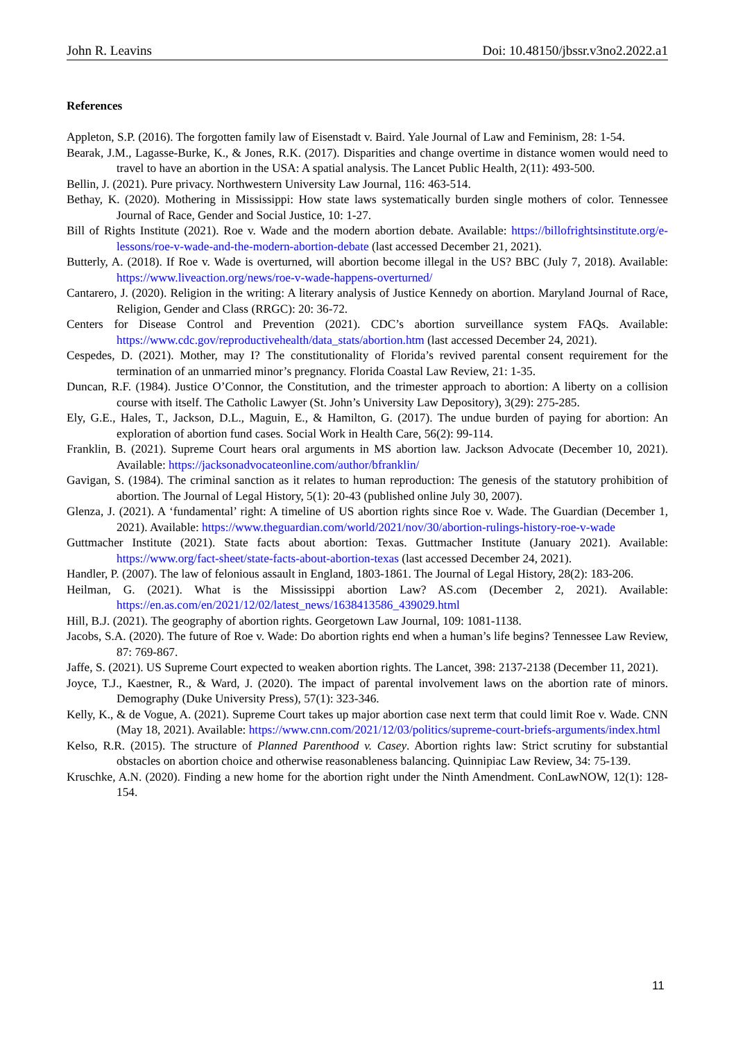John R. Leavins Doi: 10.48150/jbssr.v3no2.2022.a1
References
Appleton, S.P. (2016). The forgotten family law of Eisenstadt v. Baird. Yale Journal of Law and Feminism, 28: 1-54.
Bearak, J.M., Lagasse-Burke, K., & Jones, R.K. (2017). Disparities and change overtime in distance women would need to travel to have an abortion in the USA: A spatial analysis. The Lancet Public Health, 2(11): 493-500.
Bellin, J. (2021). Pure privacy. Northwestern University Law Journal, 116: 463-514.
Bethay, K. (2020). Mothering in Mississippi: How state laws systematically burden single mothers of color. Tennessee Journal of Race, Gender and Social Justice, 10: 1-27.
Bill of Rights Institute (2021). Roe v. Wade and the modern abortion debate. Available: https://billofrightsinstitute.org/e-lessons/roe-v-wade-and-the-modern-abortion-debate (last accessed December 21, 2021).
Butterly, A. (2018). If Roe v. Wade is overturned, will abortion become illegal in the US? BBC (July 7, 2018). Available: https://www.liveaction.org/news/roe-v-wade-happens-overturned/
Cantarero, J. (2020). Religion in the writing: A literary analysis of Justice Kennedy on abortion. Maryland Journal of Race, Religion, Gender and Class (RRGC): 20: 36-72.
Centers for Disease Control and Prevention (2021). CDC’s abortion surveillance system FAQs. Available: https://www.cdc.gov/reproductivehealth/data_stats/abortion.htm (last accessed December 24, 2021).
Cespedes, D. (2021). Mother, may I? The constitutionality of Florida’s revived parental consent requirement for the termination of an unmarried minor’s pregnancy. Florida Coastal Law Review, 21: 1-35.
Duncan, R.F. (1984). Justice O’Connor, the Constitution, and the trimester approach to abortion: A liberty on a collision course with itself. The Catholic Lawyer (St. John’s University Law Depository), 3(29): 275-285.
Ely, G.E., Hales, T., Jackson, D.L., Maguin, E., & Hamilton, G. (2017). The undue burden of paying for abortion: An exploration of abortion fund cases. Social Work in Health Care, 56(2): 99-114.
Franklin, B. (2021). Supreme Court hears oral arguments in MS abortion law. Jackson Advocate (December 10, 2021). Available: https://jacksonadvocateonline.com/author/bfranklin/
Gavigan, S. (1984). The criminal sanction as it relates to human reproduction: The genesis of the statutory prohibition of abortion. The Journal of Legal History, 5(1): 20-43 (published online July 30, 2007).
Glenza, J. (2021). A ‘fundamental’ right: A timeline of US abortion rights since Roe v. Wade. The Guardian (December 1, 2021). Available: https://www.theguardian.com/world/2021/nov/30/abortion-rulings-history-roe-v-wade
Guttmacher Institute (2021). State facts about abortion: Texas. Guttmacher Institute (January 2021). Available: https://www.org/fact-sheet/state-facts-about-abortion-texas (last accessed December 24, 2021).
Handler, P. (2007). The law of felonious assault in England, 1803-1861. The Journal of Legal History, 28(2): 183-206.
Heilman, G. (2021). What is the Mississippi abortion Law? AS.com (December 2, 2021). Available: https://en.as.com/en/2021/12/02/latest_news/1638413586_439029.html
Hill, B.J. (2021). The geography of abortion rights. Georgetown Law Journal, 109: 1081-1138.
Jacobs, S.A. (2020). The future of Roe v. Wade: Do abortion rights end when a human’s life begins? Tennessee Law Review, 87: 769-867.
Jaffe, S. (2021). US Supreme Court expected to weaken abortion rights. The Lancet, 398: 2137-2138 (December 11, 2021).
Joyce, T.J., Kaestner, R., & Ward, J. (2020). The impact of parental involvement laws on the abortion rate of minors. Demography (Duke University Press), 57(1): 323-346.
Kelly, K., & de Vogue, A. (2021). Supreme Court takes up major abortion case next term that could limit Roe v. Wade. CNN (May 18, 2021). Available: https://www.cnn.com/2021/12/03/politics/supreme-court-briefs-arguments/index.html
Kelso, R.R. (2015). The structure of Planned Parenthood v. Casey. Abortion rights law: Strict scrutiny for substantial obstacles on abortion choice and otherwise reasonableness balancing. Quinnipiac Law Review, 34: 75-139.
Kruschke, A.N. (2020). Finding a new home for the abortion right under the Ninth Amendment. ConLawNOW, 12(1): 128-154.
11